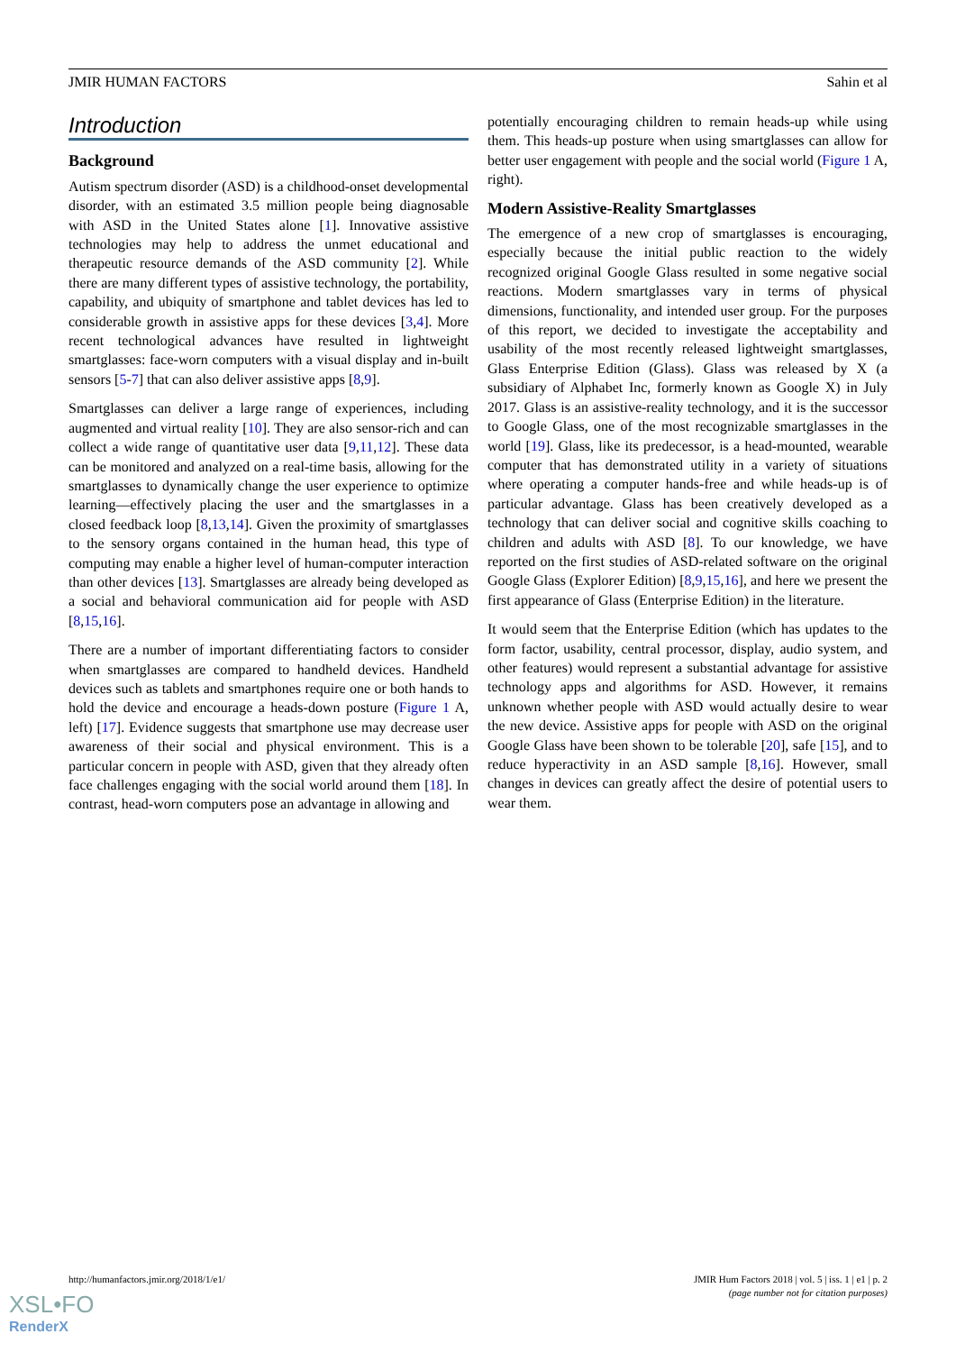JMIR HUMAN FACTORS Sahin et al
Introduction
Background
Autism spectrum disorder (ASD) is a childhood-onset developmental disorder, with an estimated 3.5 million people being diagnosable with ASD in the United States alone [1]. Innovative assistive technologies may help to address the unmet educational and therapeutic resource demands of the ASD community [2]. While there are many different types of assistive technology, the portability, capability, and ubiquity of smartphone and tablet devices has led to considerable growth in assistive apps for these devices [3,4]. More recent technological advances have resulted in lightweight smartglasses: face-worn computers with a visual display and in-built sensors [5-7] that can also deliver assistive apps [8,9].
Smartglasses can deliver a large range of experiences, including augmented and virtual reality [10]. They are also sensor-rich and can collect a wide range of quantitative user data [9,11,12]. These data can be monitored and analyzed on a real-time basis, allowing for the smartglasses to dynamically change the user experience to optimize learning—effectively placing the user and the smartglasses in a closed feedback loop [8,13,14]. Given the proximity of smartglasses to the sensory organs contained in the human head, this type of computing may enable a higher level of human-computer interaction than other devices [13]. Smartglasses are already being developed as a social and behavioral communication aid for people with ASD [8,15,16].
There are a number of important differentiating factors to consider when smartglasses are compared to handheld devices. Handheld devices such as tablets and smartphones require one or both hands to hold the device and encourage a heads-down posture (Figure 1 A, left) [17]. Evidence suggests that smartphone use may decrease user awareness of their social and physical environment. This is a particular concern in people with ASD, given that they already often face challenges engaging with the social world around them [18]. In contrast, head-worn computers pose an advantage in allowing and
potentially encouraging children to remain heads-up while using them. This heads-up posture when using smartglasses can allow for better user engagement with people and the social world (Figure 1 A, right).
Modern Assistive-Reality Smartglasses
The emergence of a new crop of smartglasses is encouraging, especially because the initial public reaction to the widely recognized original Google Glass resulted in some negative social reactions. Modern smartglasses vary in terms of physical dimensions, functionality, and intended user group. For the purposes of this report, we decided to investigate the acceptability and usability of the most recently released lightweight smartglasses, Glass Enterprise Edition (Glass). Glass was released by X (a subsidiary of Alphabet Inc, formerly known as Google X) in July 2017. Glass is an assistive-reality technology, and it is the successor to Google Glass, one of the most recognizable smartglasses in the world [19]. Glass, like its predecessor, is a head-mounted, wearable computer that has demonstrated utility in a variety of situations where operating a computer hands-free and while heads-up is of particular advantage. Glass has been creatively developed as a technology that can deliver social and cognitive skills coaching to children and adults with ASD [8]. To our knowledge, we have reported on the first studies of ASD-related software on the original Google Glass (Explorer Edition) [8,9,15,16], and here we present the first appearance of Glass (Enterprise Edition) in the literature.
It would seem that the Enterprise Edition (which has updates to the form factor, usability, central processor, display, audio system, and other features) would represent a substantial advantage for assistive technology apps and algorithms for ASD. However, it remains unknown whether people with ASD would actually desire to wear the new device. Assistive apps for people with ASD on the original Google Glass have been shown to be tolerable [20], safe [15], and to reduce hyperactivity in an ASD sample [8,16]. However, small changes in devices can greatly affect the desire of potential users to wear them.
http://humanfactors.jmir.org/2018/1/e1/ JMIR Hum Factors 2018 | vol. 5 | iss. 1 | e1 | p. 2
(page number not for citation purposes)
XSL•FO
RenderX